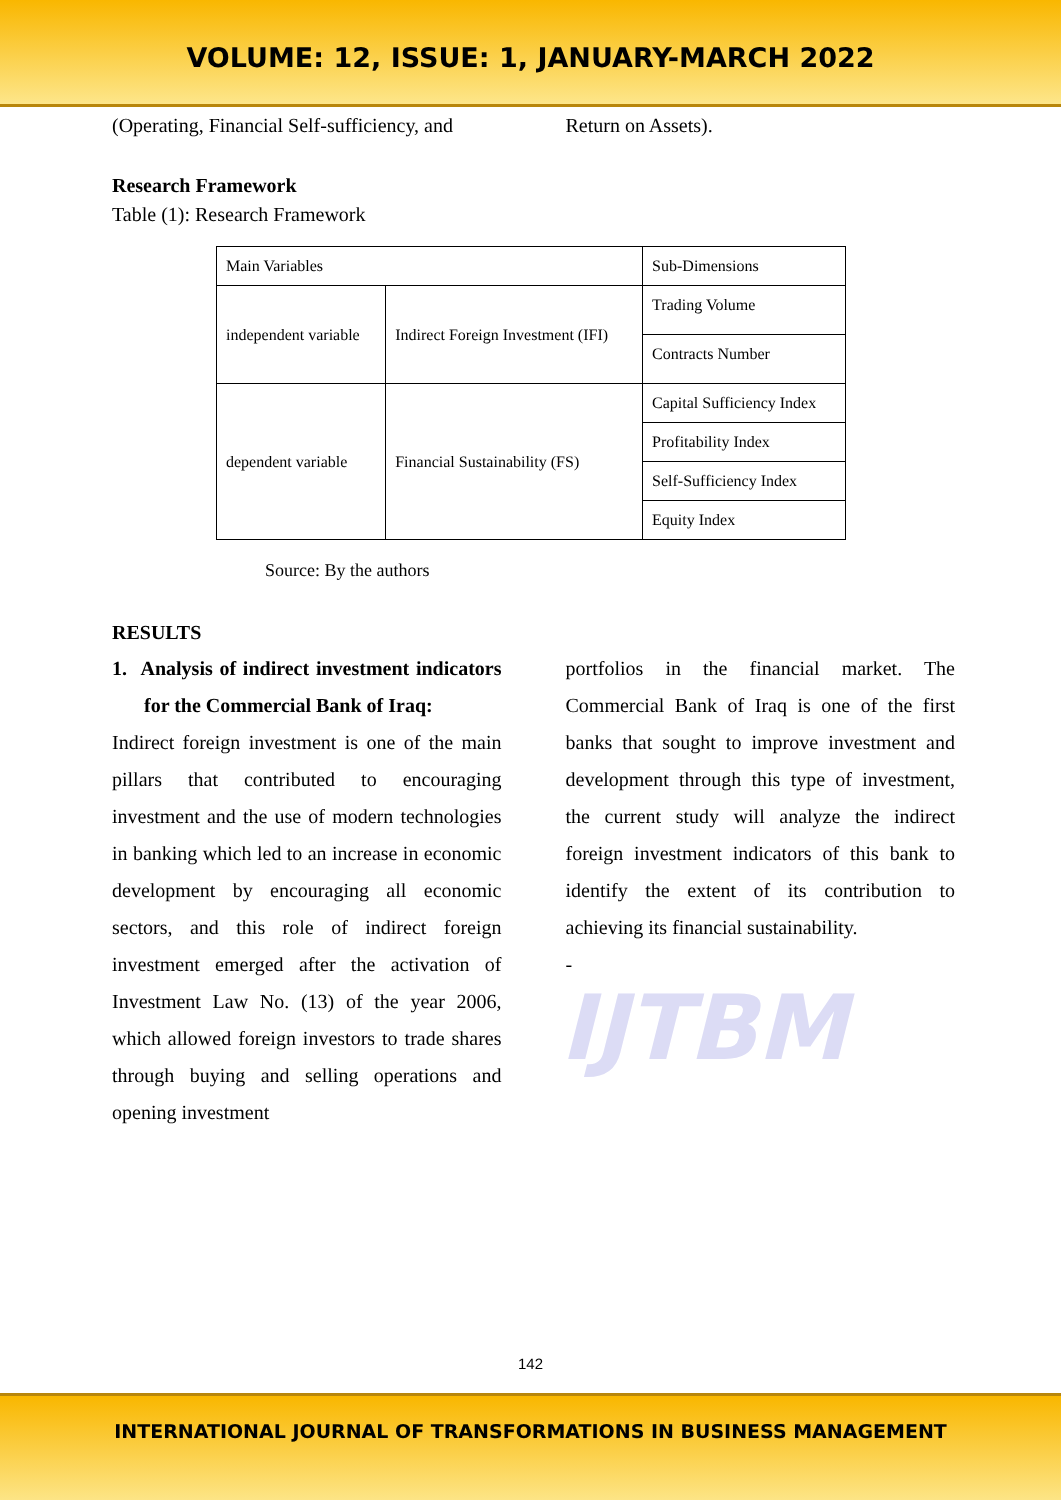VOLUME: 12, ISSUE: 1, JANUARY-MARCH 2022
(Operating, Financial Self-sufficiency, and
Return on Assets).
Research Framework
Table (1): Research Framework
| Main Variables | | Sub-Dimensions |
| independent variable | Indirect Foreign Investment (IFI) | Trading Volume |
| | | Contracts Number |
| dependent variable | Financial Sustainability (FS) | Capital Sufficiency Index |
| | | Profitability Index |
| | | Self-Sufficiency Index |
| | | Equity Index |
Source: By the authors
RESULTS
1. Analysis of indirect investment indicators for the Commercial Bank of Iraq:
Indirect foreign investment is one of the main pillars that contributed to encouraging investment and the use of modern technologies in banking which led to an increase in economic development by encouraging all economic sectors, and this role of indirect foreign investment emerged after the activation of Investment Law No. (13) of the year 2006, which allowed foreign investors to trade shares through buying and selling operations and opening investment
portfolios in the financial market. The Commercial Bank of Iraq is one of the first banks that sought to improve investment and development through this type of investment, the current study will analyze the indirect foreign investment indicators of this bank to identify the extent of its contribution to achieving its financial sustainability.
-
IJTBM
142
INTERNATIONAL JOURNAL OF TRANSFORMATIONS IN BUSINESS MANAGEMENT